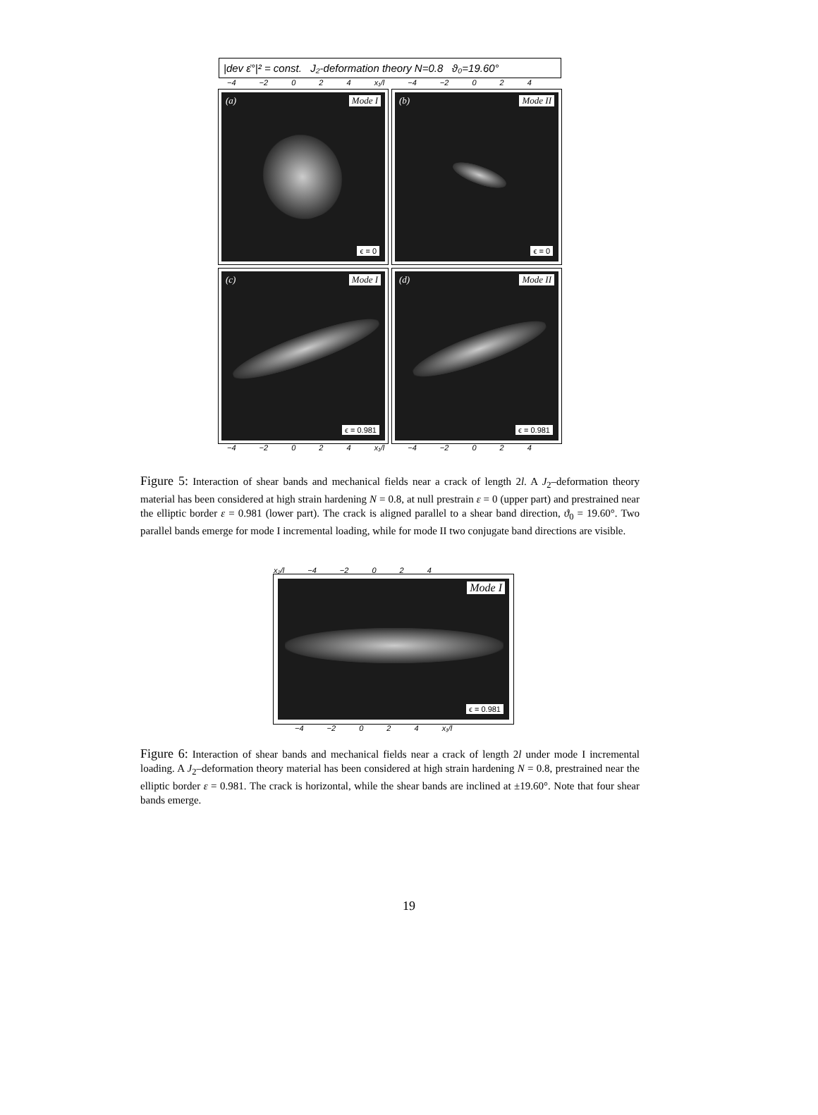|dev ε̇°|² = const. J₂-deformation theory N=0.8 ϑ₀=19.60°
−4 −2 0 2 4 x₁/l −4 −2 0 2 4
(a) Mode I
ϵ = 0
(b) Mode II
ϵ = 0
(c) Mode I
ϵ = 0.981
(d) Mode II
ϵ = 0.981
−4 −2 0 2 4 x₁/l −4 −2 0 2 4
Figure 5: Interaction of shear bands and mechanical fields near a crack of length 2l. A J<sub>2</sub>–deformation theory material has been considered at high strain hardening N = 0.8, at null prestrain ε = 0 (upper part) and prestrained near the elliptic border ε = 0.981 (lower part). The crack is aligned parallel to a shear band direction, ϑ<sub>0</sub> = 19.60°. Two parallel bands emerge for mode I incremental loading, while for mode II two conjugate band directions are visible.
x₂/l −4 −2 0 2 4
Mode I
ϵ = 0.981
−4 −2 0 2 4 x₁/l
Figure 6: Interaction of shear bands and mechanical fields near a crack of length 2l under mode I incremental loading. A J<sub>2</sub>–deformation theory material has been considered at high strain hardening N = 0.8, prestrained near the elliptic border ε = 0.981. The crack is horizontal, while the shear bands are inclined at ±19.60°. Note that four shear bands emerge.
19